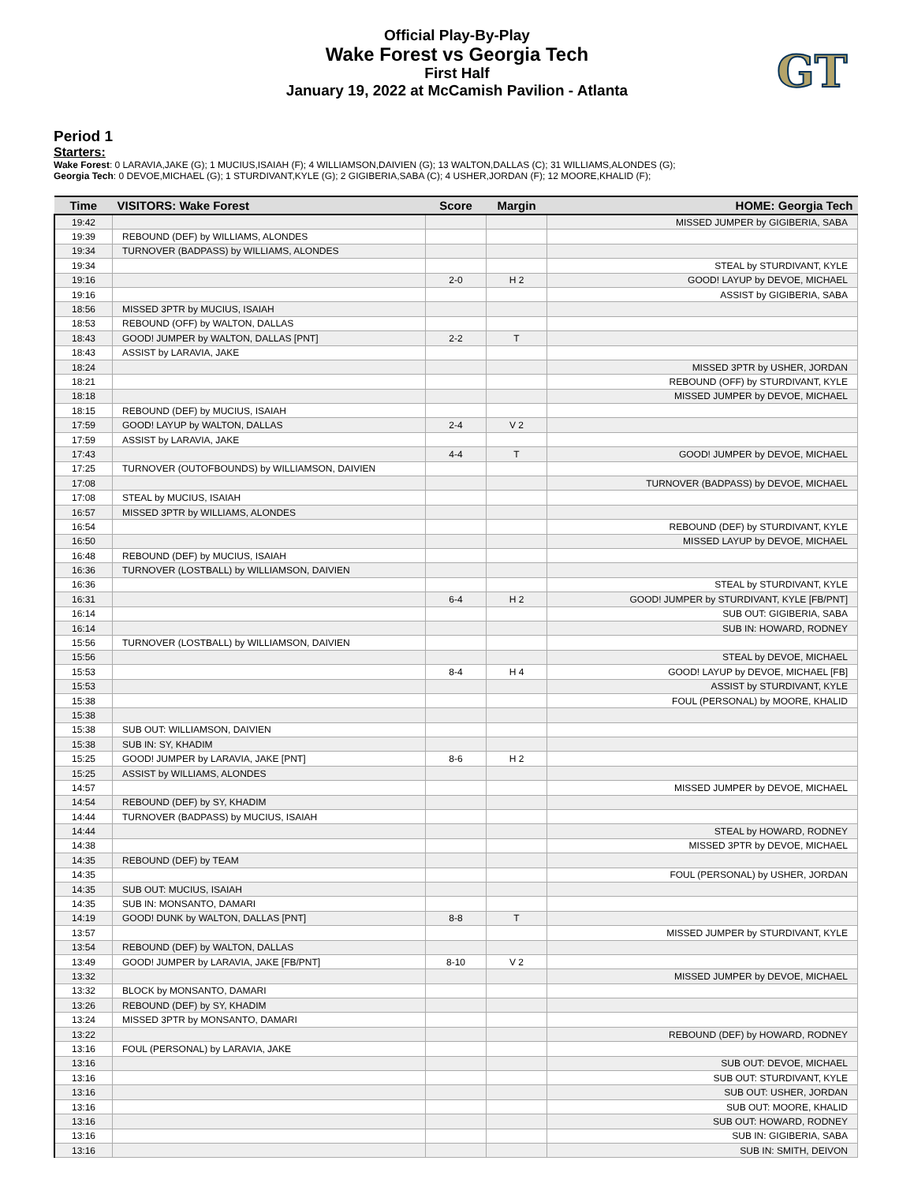GT
Official Play-By-Play
Wake Forest vs Georgia Tech
First Half
January 19, 2022 at McCamish Pavilion - Atlanta
Period 1
Starters:
Wake Forest: 0 LARAVIA,JAKE (G); 1 MUCIUS,ISAIAH (F); 4 WILLIAMSON,DAIVIEN (G); 13 WALTON,DALLAS (C); 31 WILLIAMS,ALONDES (G);
Georgia Tech: 0 DEVOE,MICHAEL (G); 1 STURDIVANT,KYLE (G); 2 GIGIBERIA,SABA (C); 4 USHER,JORDAN (F); 12 MOORE,KHALID (F);
| Time | VISITORS: Wake Forest | Score | Margin | HOME: Georgia Tech |
| --- | --- | --- | --- | --- |
| 19:42 | | | | MISSED JUMPER by GIGIBERIA, SABA |
| 19:39 | REBOUND (DEF) by WILLIAMS, ALONDES | | | |
| 19:34 | TURNOVER (BADPASS) by WILLIAMS, ALONDES | | | |
| 19:34 | | | | STEAL by STURDIVANT, KYLE |
| 19:16 | | 2-0 | H 2 | GOOD! LAYUP by DEVOE, MICHAEL |
| 19:16 | | | | ASSIST by GIGIBERIA, SABA |
| 18:56 | MISSED 3PTR by MUCIUS, ISAIAH | | | |
| 18:53 | REBOUND (OFF) by WALTON, DALLAS | | | |
| 18:43 | GOOD! JUMPER by WALTON, DALLAS [PNT] | 2-2 | T | |
| 18:43 | ASSIST by LARAVIA, JAKE | | | |
| 18:24 | | | | MISSED 3PTR by USHER, JORDAN |
| 18:21 | | | | REBOUND (OFF) by STURDIVANT, KYLE |
| 18:18 | | | | MISSED JUMPER by DEVOE, MICHAEL |
| 18:15 | REBOUND (DEF) by MUCIUS, ISAIAH | | | |
| 17:59 | GOOD! LAYUP by WALTON, DALLAS | 2-4 | V 2 | |
| 17:59 | ASSIST by LARAVIA, JAKE | | | |
| 17:43 | | 4-4 | T | GOOD! JUMPER by DEVOE, MICHAEL |
| 17:25 | TURNOVER (OUTOFBOUNDS) by WILLIAMSON, DAIVIEN | | | |
| 17:08 | | | | TURNOVER (BADPASS) by DEVOE, MICHAEL |
| 17:08 | STEAL by MUCIUS, ISAIAH | | | |
| 16:57 | MISSED 3PTR by WILLIAMS, ALONDES | | | |
| 16:54 | | | | REBOUND (DEF) by STURDIVANT, KYLE |
| 16:50 | | | | MISSED LAYUP by DEVOE, MICHAEL |
| 16:48 | REBOUND (DEF) by MUCIUS, ISAIAH | | | |
| 16:36 | TURNOVER (LOSTBALL) by WILLIAMSON, DAIVIEN | | | |
| 16:36 | | | | STEAL by STURDIVANT, KYLE |
| 16:31 | | 6-4 | H 2 | GOOD! JUMPER by STURDIVANT, KYLE [FB/PNT] |
| 16:14 | | | | SUB OUT: GIGIBERIA, SABA |
| 16:14 | | | | SUB IN: HOWARD, RODNEY |
| 15:56 | TURNOVER (LOSTBALL) by WILLIAMSON, DAIVIEN | | | |
| 15:56 | | | | STEAL by DEVOE, MICHAEL |
| 15:53 | | 8-4 | H 4 | GOOD! LAYUP by DEVOE, MICHAEL [FB] |
| 15:53 | | | | ASSIST by STURDIVANT, KYLE |
| 15:38 | | | | FOUL (PERSONAL) by MOORE, KHALID |
| 15:38 | | | | |
| 15:38 | SUB OUT: WILLIAMSON, DAIVIEN | | | |
| 15:38 | SUB IN: SY, KHADIM | | | |
| 15:25 | GOOD! JUMPER by LARAVIA, JAKE [PNT] | 8-6 | H 2 | |
| 15:25 | ASSIST by WILLIAMS, ALONDES | | | |
| 14:57 | | | | MISSED JUMPER by DEVOE, MICHAEL |
| 14:54 | REBOUND (DEF) by SY, KHADIM | | | |
| 14:44 | TURNOVER (BADPASS) by MUCIUS, ISAIAH | | | |
| 14:44 | | | | STEAL by HOWARD, RODNEY |
| 14:38 | | | | MISSED 3PTR by DEVOE, MICHAEL |
| 14:35 | REBOUND (DEF) by TEAM | | | |
| 14:35 | | | | FOUL (PERSONAL) by USHER, JORDAN |
| 14:35 | SUB OUT: MUCIUS, ISAIAH | | | |
| 14:35 | SUB IN: MONSANTO, DAMARI | | | |
| 14:19 | GOOD! DUNK by WALTON, DALLAS [PNT] | 8-8 | T | |
| 13:57 | | | | MISSED JUMPER by STURDIVANT, KYLE |
| 13:54 | REBOUND (DEF) by WALTON, DALLAS | | | |
| 13:49 | GOOD! JUMPER by LARAVIA, JAKE [FB/PNT] | 8-10 | V 2 | |
| 13:32 | | | | MISSED JUMPER by DEVOE, MICHAEL |
| 13:32 | BLOCK by MONSANTO, DAMARI | | | |
| 13:26 | REBOUND (DEF) by SY, KHADIM | | | |
| 13:24 | MISSED 3PTR by MONSANTO, DAMARI | | | |
| 13:22 | | | | REBOUND (DEF) by HOWARD, RODNEY |
| 13:16 | FOUL (PERSONAL) by LARAVIA, JAKE | | | |
| 13:16 | | | | SUB OUT: DEVOE, MICHAEL |
| 13:16 | | | | SUB OUT: STURDIVANT, KYLE |
| 13:16 | | | | SUB OUT: USHER, JORDAN |
| 13:16 | | | | SUB OUT: MOORE, KHALID |
| 13:16 | | | | SUB OUT: HOWARD, RODNEY |
| 13:16 | | | | SUB IN: GIGIBERIA, SABA |
| 13:16 | | | | SUB IN: SMITH, DEIVON |